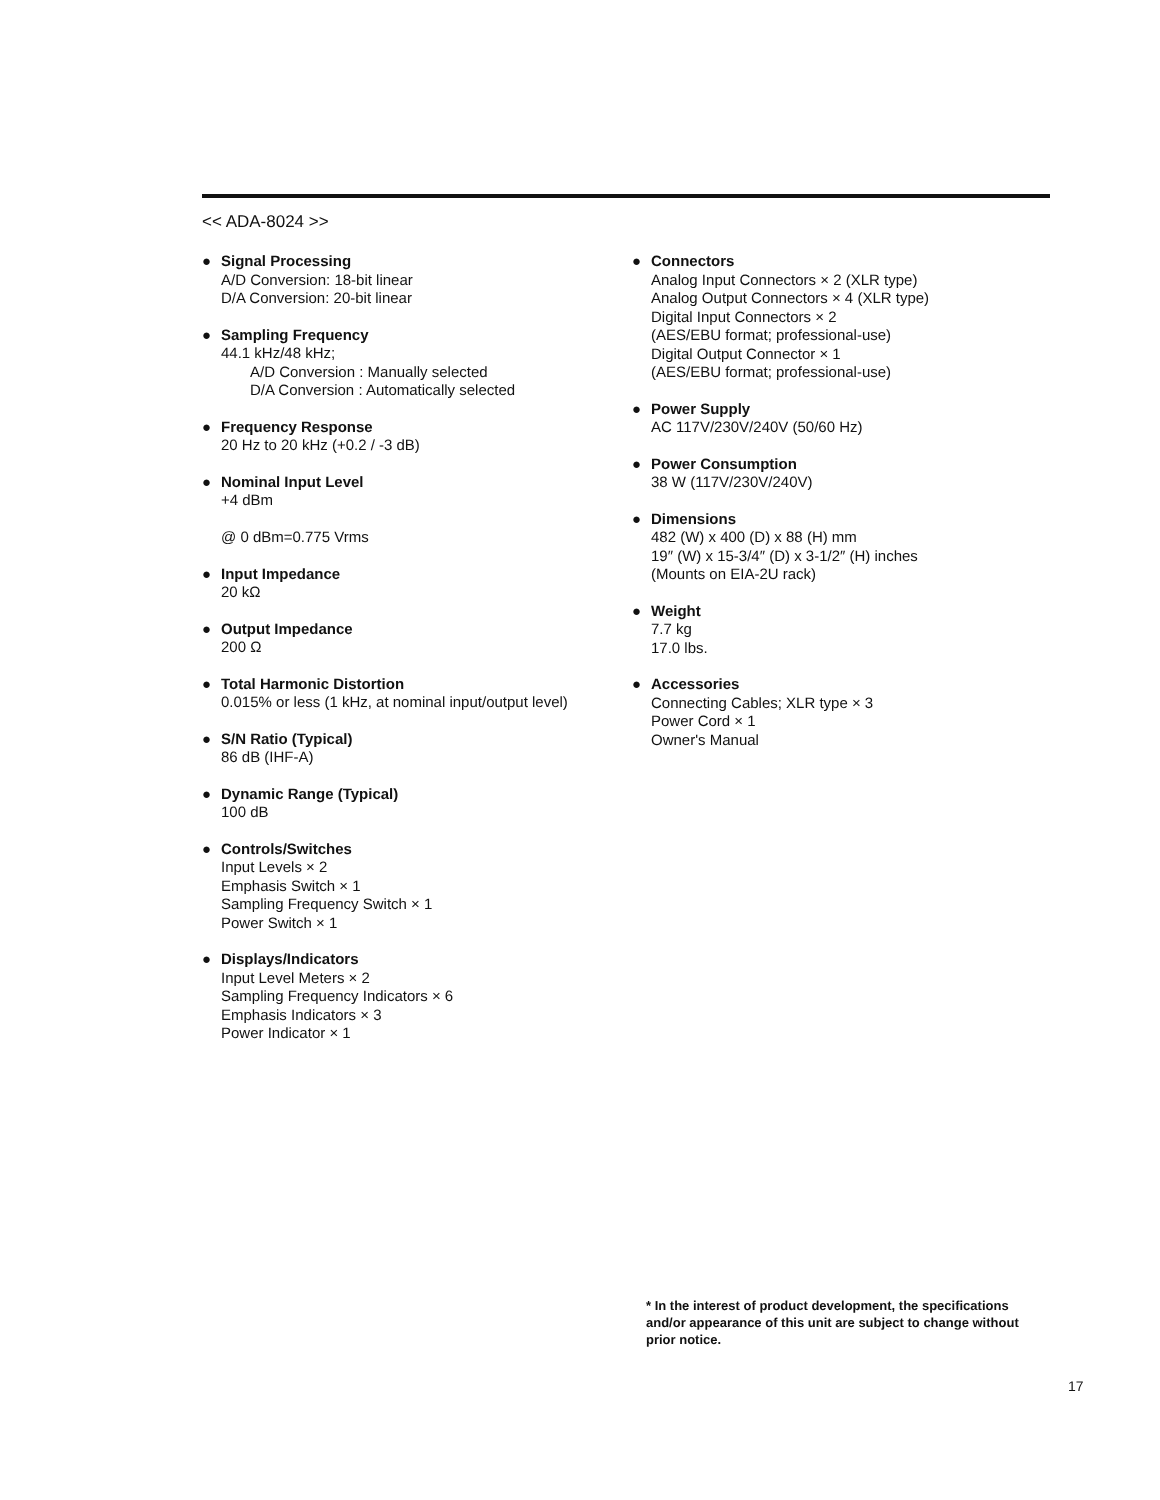<< ADA-8024 >>
● Signal Processing
A/D Conversion: 18-bit linear
D/A Conversion: 20-bit linear
● Sampling Frequency
44.1 kHz/48 kHz;
A/D Conversion : Manually selected
D/A Conversion : Automatically selected
● Frequency Response
20 Hz to 20 kHz (+0.2 / -3 dB)
● Nominal Input Level
+4 dBm
@ 0 dBm=0.775 Vrms
● Input Impedance
20 kΩ
● Output Impedance
200 Ω
● Total Harmonic Distortion
0.015% or less (1 kHz, at nominal input/output level)
● S/N Ratio (Typical)
86 dB (IHF-A)
● Dynamic Range (Typical)
100 dB
● Controls/Switches
Input Levels × 2
Emphasis Switch × 1
Sampling Frequency Switch × 1
Power Switch × 1
● Displays/Indicators
Input Level Meters × 2
Sampling Frequency Indicators × 6
Emphasis Indicators × 3
Power Indicator × 1
● Connectors
Analog Input Connectors × 2 (XLR type)
Analog Output Connectors × 4 (XLR type)
Digital Input Connectors × 2
(AES/EBU format; professional-use)
Digital Output Connector × 1
(AES/EBU format; professional-use)
● Power Supply
AC 117V/230V/240V (50/60 Hz)
● Power Consumption
38 W (117V/230V/240V)
● Dimensions
482 (W) x 400 (D) x 88 (H) mm
19″ (W) x 15-3/4″ (D) x 3-1/2″ (H) inches
(Mounts on EIA-2U rack)
● Weight
7.7 kg
17.0 lbs.
● Accessories
Connecting Cables; XLR type × 3
Power Cord × 1
Owner's Manual
* In the interest of product development, the specifications and/or appearance of this unit are subject to change without prior notice.
17